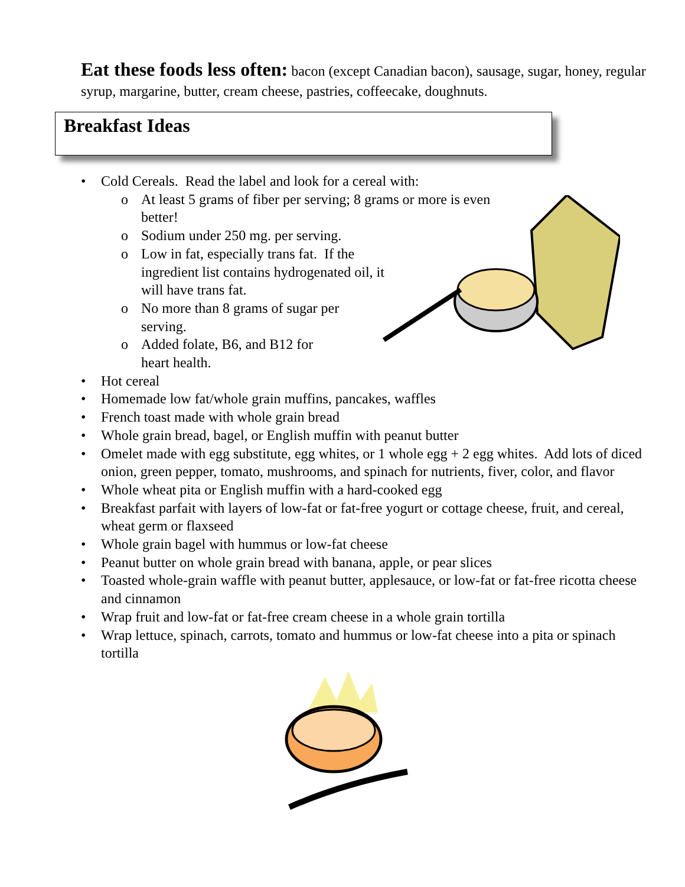Eat these foods less often: bacon (except Canadian bacon), sausage, sugar, honey, regular syrup, margarine, butter, cream cheese, pastries, coffeecake, doughnuts.
Breakfast Ideas
• Cold Cereals. Read the label and look for a cereal with:
o At least 5 grams of fiber per serving; 8 grams or more is even
better!
o Sodium under 250 mg. per serving.
o Low in fat, especially trans fat. If the
ingredient list contains hydrogenated oil, it
will have trans fat.
o No more than 8 grams of sugar per
serving.
o Added folate, B6, and B12 for
heart health.
• Hot cereal
• Homemade low fat/whole grain muffins, pancakes, waffles
• French toast made with whole grain bread
• Whole grain bread, bagel, or English muffin with peanut butter
• Omelet made with egg substitute, egg whites, or 1 whole egg + 2 egg whites. Add lots of diced onion, green pepper, tomato, mushrooms, and spinach for nutrients, fiver, color, and flavor
• Whole wheat pita or English muffin with a hard-cooked egg
• Breakfast parfait with layers of low-fat or fat-free yogurt or cottage cheese, fruit, and cereal, wheat germ or flaxseed
• Whole grain bagel with hummus or low-fat cheese
• Peanut butter on whole grain bread with banana, apple, or pear slices
• Toasted whole-grain waffle with peanut butter, applesauce, or low-fat or fat-free ricotta cheese and cinnamon
• Wrap fruit and low-fat or fat-free cream cheese in a whole grain tortilla
• Wrap lettuce, spinach, carrots, tomato and hummus or low-fat cheese into a pita or spinach tortilla